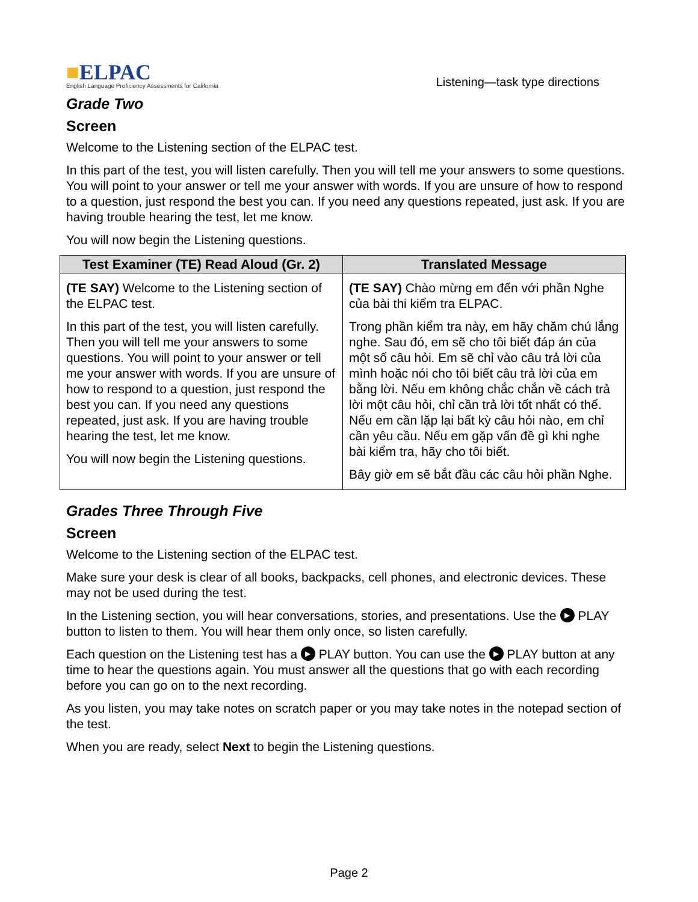■ELPAC
English Language Proficiency Assessments for California
Listening—task type directions
Grade Two
Screen
Welcome to the Listening section of the ELPAC test.
In this part of the test, you will listen carefully. Then you will tell me your answers to some questions. You will point to your answer or tell me your answer with words. If you are unsure of how to respond to a question, just respond the best you can. If you need any questions repeated, just ask. If you are having trouble hearing the test, let me know.
You will now begin the Listening questions.
| Test Examiner (TE) Read Aloud (Gr. 2) | Translated Message |
| --- | --- |
| (TE SAY) Welcome to the Listening section of the ELPAC test. In this part of the test, you will listen carefully. Then you will tell me your answers to some questions. You will point to your answer or tell me your answer with words. If you are unsure of how to respond to a question, just respond the best you can. If you need any questions repeated, just ask. If you are having trouble hearing the test, let me know. You will now begin the Listening questions. | (TE SAY) Chào mừng em đến với phần Nghe của bài thi kiểm tra ELPAC. Trong phần kiểm tra này, em hãy chăm chú lắng nghe. Sau đó, em sẽ cho tôi biết đáp án của một số câu hỏi. Em sẽ chỉ vào câu trả lời của mình hoặc nói cho tôi biết câu trả lời của em bằng lời. Nếu em không chắc chắn về cách trả lời một câu hỏi, chỉ cần trả lời tốt nhất có thể. Nếu em cần lặp lại bất kỳ câu hỏi nào, em chỉ cần yêu cầu. Nếu em gặp vấn đề gì khi nghe bài kiểm tra, hãy cho tôi biết. Bây giờ em sẽ bắt đầu các câu hỏi phần Nghe. |
Grades Three Through Five
Screen
Welcome to the Listening section of the ELPAC test.
Make sure your desk is clear of all books, backpacks, cell phones, and electronic devices. These may not be used during the test.
In the Listening section, you will hear conversations, stories, and presentations. Use the ▶ PLAY button to listen to them. You will hear them only once, so listen carefully.
Each question on the Listening test has a ▶ PLAY button. You can use the ▶ PLAY button at any time to hear the questions again. You must answer all the questions that go with each recording before you can go on to the next recording.
As you listen, you may take notes on scratch paper or you may take notes in the notepad section of the test.
When you are ready, select Next to begin the Listening questions.
Page 2